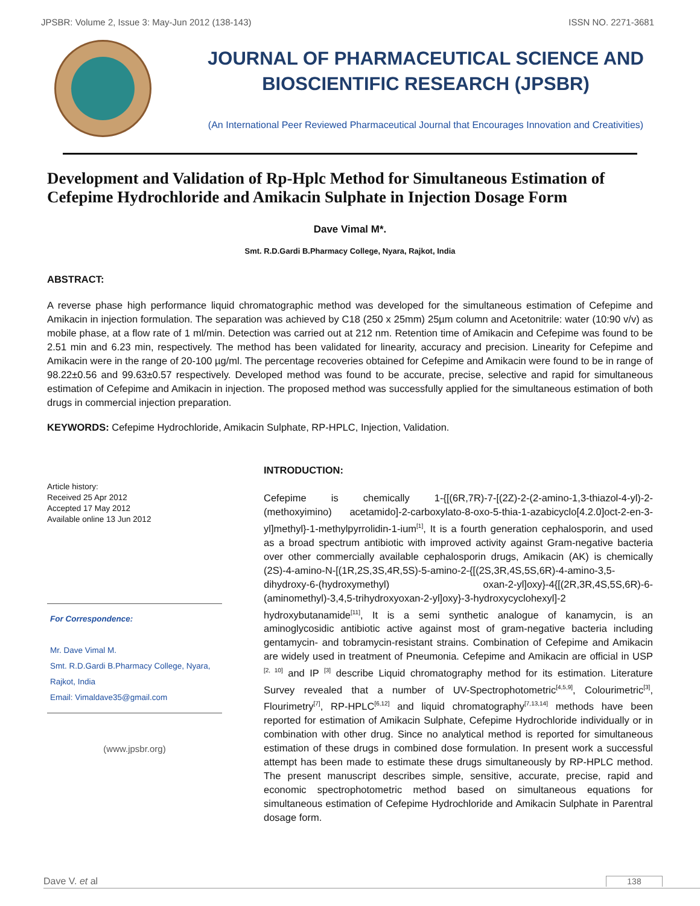JPSBR: Volume 2, Issue 3: May-Jun 2012 (138-143) ISSN NO. 2271-3681
JOURNAL OF PHARMACEUTICAL SCIENCE AND
BIOSCIENTIFIC RESEARCH (JPSBR)
(An International Peer Reviewed Pharmaceutical Journal that Encourages Innovation and Creativities)
Development and Validation of Rp-Hplc Method for Simultaneous Estimation of Cefepime Hydrochloride and Amikacin Sulphate in Injection Dosage Form
Dave Vimal M*.
Smt. R.D.Gardi B.Pharmacy College, Nyara, Rajkot, India
ABSTRACT:
A reverse phase high performance liquid chromatographic method was developed for the simultaneous estimation of Cefepime and Amikacin in injection formulation. The separation was achieved by C18 (250 x 25mm) 25µm column and Acetonitrile: water (10:90 v/v) as mobile phase, at a flow rate of 1 ml/min. Detection was carried out at 212 nm. Retention time of Amikacin and Cefepime was found to be 2.51 min and 6.23 min, respectively. The method has been validated for linearity, accuracy and precision. Linearity for Cefepime and Amikacin were in the range of 20-100 µg/ml. The percentage recoveries obtained for Cefepime and Amikacin were found to be in range of 98.22±0.56 and 99.63±0.57 respectively. Developed method was found to be accurate, precise, selective and rapid for simultaneous estimation of Cefepime and Amikacin in injection. The proposed method was successfully applied for the simultaneous estimation of both drugs in commercial injection preparation.
KEYWORDS: Cefepime Hydrochloride, Amikacin Sulphate, RP-HPLC, Injection, Validation.
Article history:
Received 25 Apr 2012
Accepted 17 May 2012
Available online 13 Jun 2012
For Correspondence:
Mr. Dave Vimal M.
Smt. R.D.Gardi B.Pharmacy College, Nyara, Rajkot, India
Email: Vimaldave35@gmail.com
(www.jpsbr.org)
INTRODUCTION:
Cefepime is chemically 1-{[(6R,7R)-7-[(2Z)-2-(2-amino-1,3-thiazol-4-yl)-2-(methoxyimino) acetamido]-2-carboxylato-8-oxo-5-thia-1-azabicyclo[4.2.0]oct-2-en-3-yl]methyl}-1-methylpyrrolidin-1-ium<sup>[1]</sup>, It is a fourth generation cephalosporin, and used as a broad spectrum antibiotic with improved activity against Gram-negative bacteria over other commercially available cephalosporin drugs, Amikacin (AK) is chemically (2S)-4-amino-N-[(1R,2S,3S,4R,5S)-5-amino-2-{[(2S,3R,4S,5S,6R)-4-amino-3,5-dihydroxy-6-(hydroxymethyl) oxan-2-yl]oxy}-4{[(2R,3R,4S,5S,6R)-6-(aminomethyl)-3,4,5-trihydroxyoxan-2-yl]oxy}-3-hydroxycyclohexyl]-2 hydroxybutanamide<sup>[11]</sup>, It is a semi synthetic analogue of kanamycin, is an aminoglycosidic antibiotic active against most of gram-negative bacteria including gentamycin- and tobramycin-resistant strains. Combination of Cefepime and Amikacin are widely used in treatment of Pneumonia. Cefepime and Amikacin are official in USP <sup>[2, 10]</sup> and IP <sup>[3]</sup> describe Liquid chromatography method for its estimation. Literature Survey revealed that a number of UV-Spectrophotometric<sup>[4,5,9]</sup>, Colourimetric<sup>[3]</sup>, Flourimetry<sup>[7]</sup>, RP-HPLC<sup>[6,12]</sup> and liquid chromatography<sup>[7,13,14]</sup> methods have been reported for estimation of Amikacin Sulphate, Cefepime Hydrochloride individually or in combination with other drug. Since no analytical method is reported for simultaneous estimation of these drugs in combined dose formulation. In present work a successful attempt has been made to estimate these drugs simultaneously by RP-HPLC method. The present manuscript describes simple, sensitive, accurate, precise, rapid and economic spectrophotometric method based on simultaneous equations for simultaneous estimation of Cefepime Hydrochloride and Amikacin Sulphate in Parentral dosage form.
Dave V. et al 138